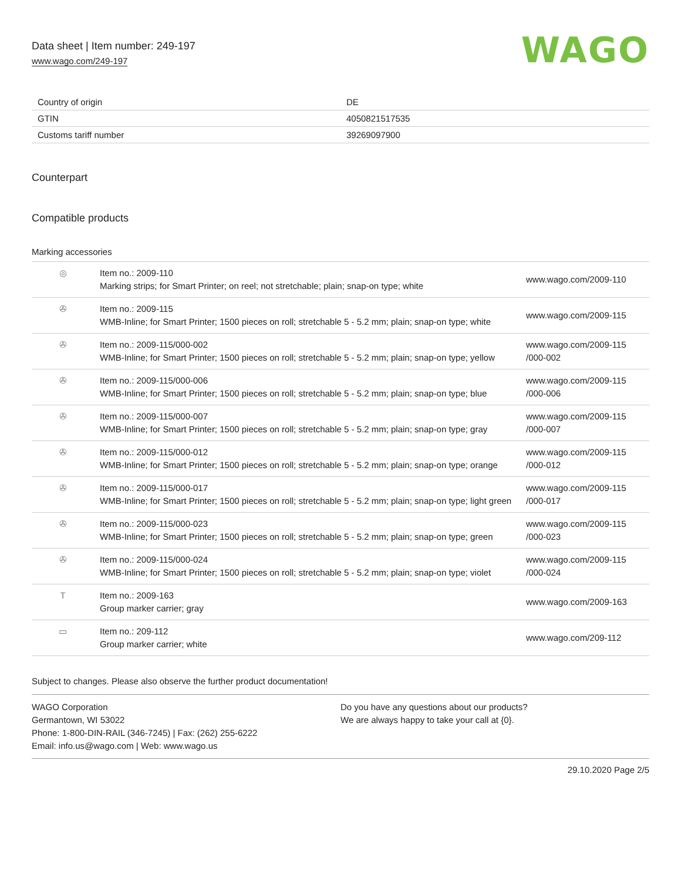Data sheet | Item number: 249-197
www.wago.com/249-197
WAGO
| Country of origin | DE |
| GTIN | 4050821517535 |
| Customs tariff number | 39269097900 |
Counterpart
Compatible products
Marking accessories
| ◎ | Item no.: 2009-110 Marking strips; for Smart Printer; on reel; not stretchable; plain; snap-on type; white | www.wago.com/2009-110 |
| ✇ | Item no.: 2009-115 WMB-Inline; for Smart Printer; 1500 pieces on roll; stretchable 5 - 5.2 mm; plain; snap-on type; white | www.wago.com/2009-115 |
| ✇ | Item no.: 2009-115/000-002 WMB-Inline; for Smart Printer; 1500 pieces on roll; stretchable 5 - 5.2 mm; plain; snap-on type; yellow | www.wago.com/2009-115 /000-002 |
| ✇ | Item no.: 2009-115/000-006 WMB-Inline; for Smart Printer; 1500 pieces on roll; stretchable 5 - 5.2 mm; plain; snap-on type; blue | www.wago.com/2009-115 /000-006 |
| ✇ | Item no.: 2009-115/000-007 WMB-Inline; for Smart Printer; 1500 pieces on roll; stretchable 5 - 5.2 mm; plain; snap-on type; gray | www.wago.com/2009-115 /000-007 |
| ✇ | Item no.: 2009-115/000-012 WMB-Inline; for Smart Printer; 1500 pieces on roll; stretchable 5 - 5.2 mm; plain; snap-on type; orange | www.wago.com/2009-115 /000-012 |
| ✇ | Item no.: 2009-115/000-017 WMB-Inline; for Smart Printer; 1500 pieces on roll; stretchable 5 - 5.2 mm; plain; snap-on type; light green | www.wago.com/2009-115 /000-017 |
| ✇ | Item no.: 2009-115/000-023 WMB-Inline; for Smart Printer; 1500 pieces on roll; stretchable 5 - 5.2 mm; plain; snap-on type; green | www.wago.com/2009-115 /000-023 |
| ✇ | Item no.: 2009-115/000-024 WMB-Inline; for Smart Printer; 1500 pieces on roll; stretchable 5 - 5.2 mm; plain; snap-on type; violet | www.wago.com/2009-115 /000-024 |
| T | Item no.: 2009-163 Group marker carrier; gray | www.wago.com/2009-163 |
| ▭ | Item no.: 209-112 Group marker carrier; white | www.wago.com/209-112 |
Subject to changes. Please also observe the further product documentation!
WAGO Corporation
Germantown, WI 53022
Phone: 1-800-DIN-RAIL (346-7245) | Fax: (262) 255-6222
Email: info.us@wago.com | Web: www.wago.us
Do you have any questions about our products?
We are always happy to take your call at {0}.
29.10.2020 Page 2/5